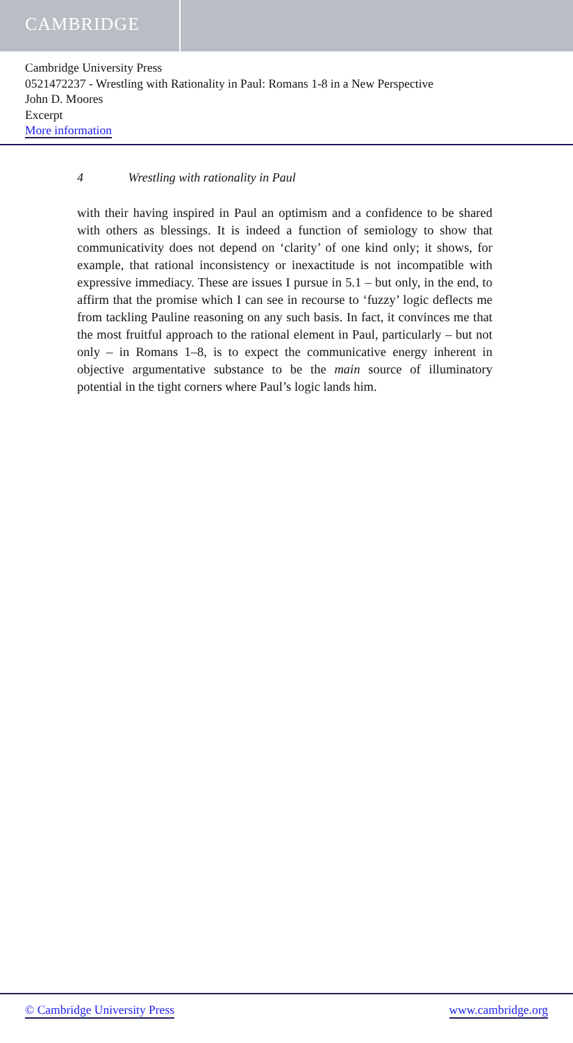CAMBRIDGE
Cambridge University Press
0521472237 - Wrestling with Rationality in Paul: Romans 1-8 in a New Perspective
John D. Moores
Excerpt
More information
4 Wrestling with rationality in Paul
with their having inspired in Paul an optimism and a confidence to be shared with others as blessings. It is indeed a function of semiology to show that communicativity does not depend on ‘clarity’ of one kind only; it shows, for example, that rational inconsistency or inexactitude is not incompatible with expressive immediacy. These are issues I pursue in 5.1 – but only, in the end, to affirm that the promise which I can see in recourse to ‘fuzzy’ logic deflects me from tackling Pauline reasoning on any such basis. In fact, it convinces me that the most fruitful approach to the rational element in Paul, particularly – but not only – in Romans 1–8, is to expect the communicative energy inherent in objective argumentative substance to be the main source of illuminatory potential in the tight corners where Paul’s logic lands him.
© Cambridge University Press www.cambridge.org